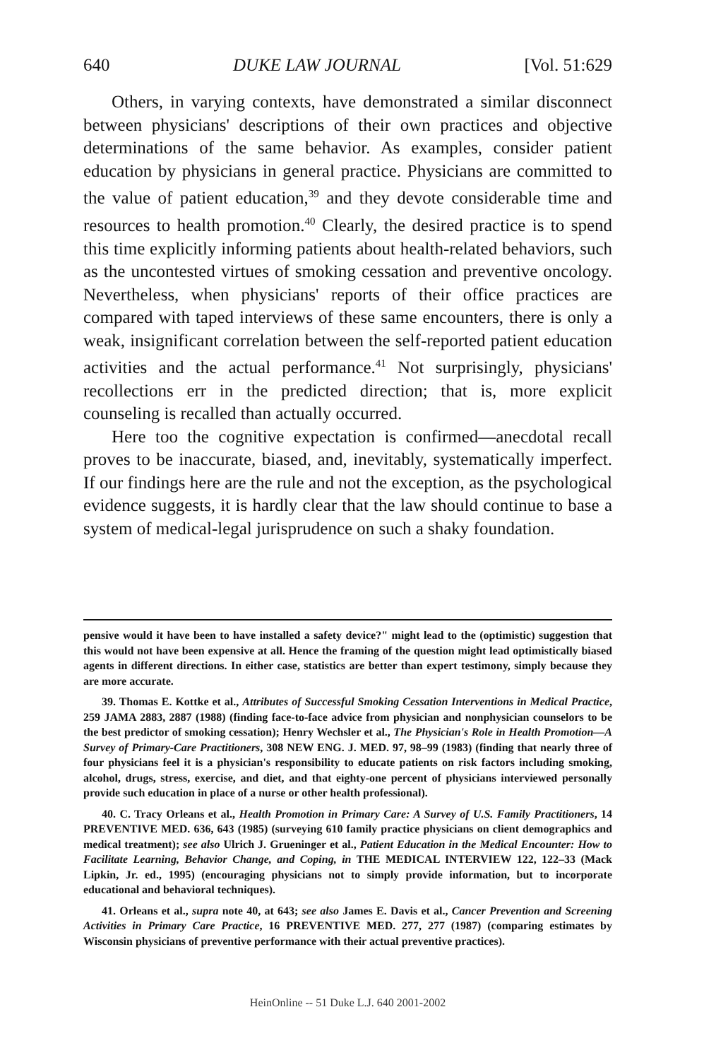640 DUKE LAW JOURNAL [Vol. 51:629
Others, in varying contexts, have demonstrated a similar disconnect between physicians' descriptions of their own practices and objective determinations of the same behavior. As examples, consider patient education by physicians in general practice. Physicians are committed to the value of patient education,<sup>39</sup> and they devote considerable time and resources to health promotion.<sup>40</sup> Clearly, the desired practice is to spend this time explicitly informing patients about health-related behaviors, such as the uncontested virtues of smoking cessation and preventive oncology. Nevertheless, when physicians' reports of their office practices are compared with taped interviews of these same encounters, there is only a weak, insignificant correlation between the self-reported patient education activities and the actual performance.<sup>41</sup> Not surprisingly, physicians' recollections err in the predicted direction; that is, more explicit counseling is recalled than actually occurred.
Here too the cognitive expectation is confirmed—anecdotal recall proves to be inaccurate, biased, and, inevitably, systematically imperfect. If our findings here are the rule and not the exception, as the psychological evidence suggests, it is hardly clear that the law should continue to base a system of medical-legal jurisprudence on such a shaky foundation.
pensive would it have been to have installed a safety device?" might lead to the (optimistic) suggestion that this would not have been expensive at all. Hence the framing of the question might lead optimistically biased agents in different directions. In either case, statistics are better than expert testimony, simply because they are more accurate.
39. Thomas E. Kottke et al., Attributes of Successful Smoking Cessation Interventions in Medical Practice, 259 JAMA 2883, 2887 (1988) (finding face-to-face advice from physician and nonphysician counselors to be the best predictor of smoking cessation); Henry Wechsler et al., The Physician's Role in Health Promotion—A Survey of Primary-Care Practitioners, 308 NEW ENG. J. MED. 97, 98–99 (1983) (finding that nearly three of four physicians feel it is a physician's responsibility to educate patients on risk factors including smoking, alcohol, drugs, stress, exercise, and diet, and that eighty-one percent of physicians interviewed personally provide such education in place of a nurse or other health professional).
40. C. Tracy Orleans et al., Health Promotion in Primary Care: A Survey of U.S. Family Practitioners, 14 PREVENTIVE MED. 636, 643 (1985) (surveying 610 family practice physicians on client demographics and medical treatment); see also Ulrich J. Grueninger et al., Patient Education in the Medical Encounter: How to Facilitate Learning, Behavior Change, and Coping, in THE MEDICAL INTERVIEW 122, 122–33 (Mack Lipkin, Jr. ed., 1995) (encouraging physicians not to simply provide information, but to incorporate educational and behavioral techniques).
41. Orleans et al., supra note 40, at 643; see also James E. Davis et al., Cancer Prevention and Screening Activities in Primary Care Practice, 16 PREVENTIVE MED. 277, 277 (1987) (comparing estimates by Wisconsin physicians of preventive performance with their actual preventive practices).
HeinOnline -- 51 Duke L.J. 640 2001-2002